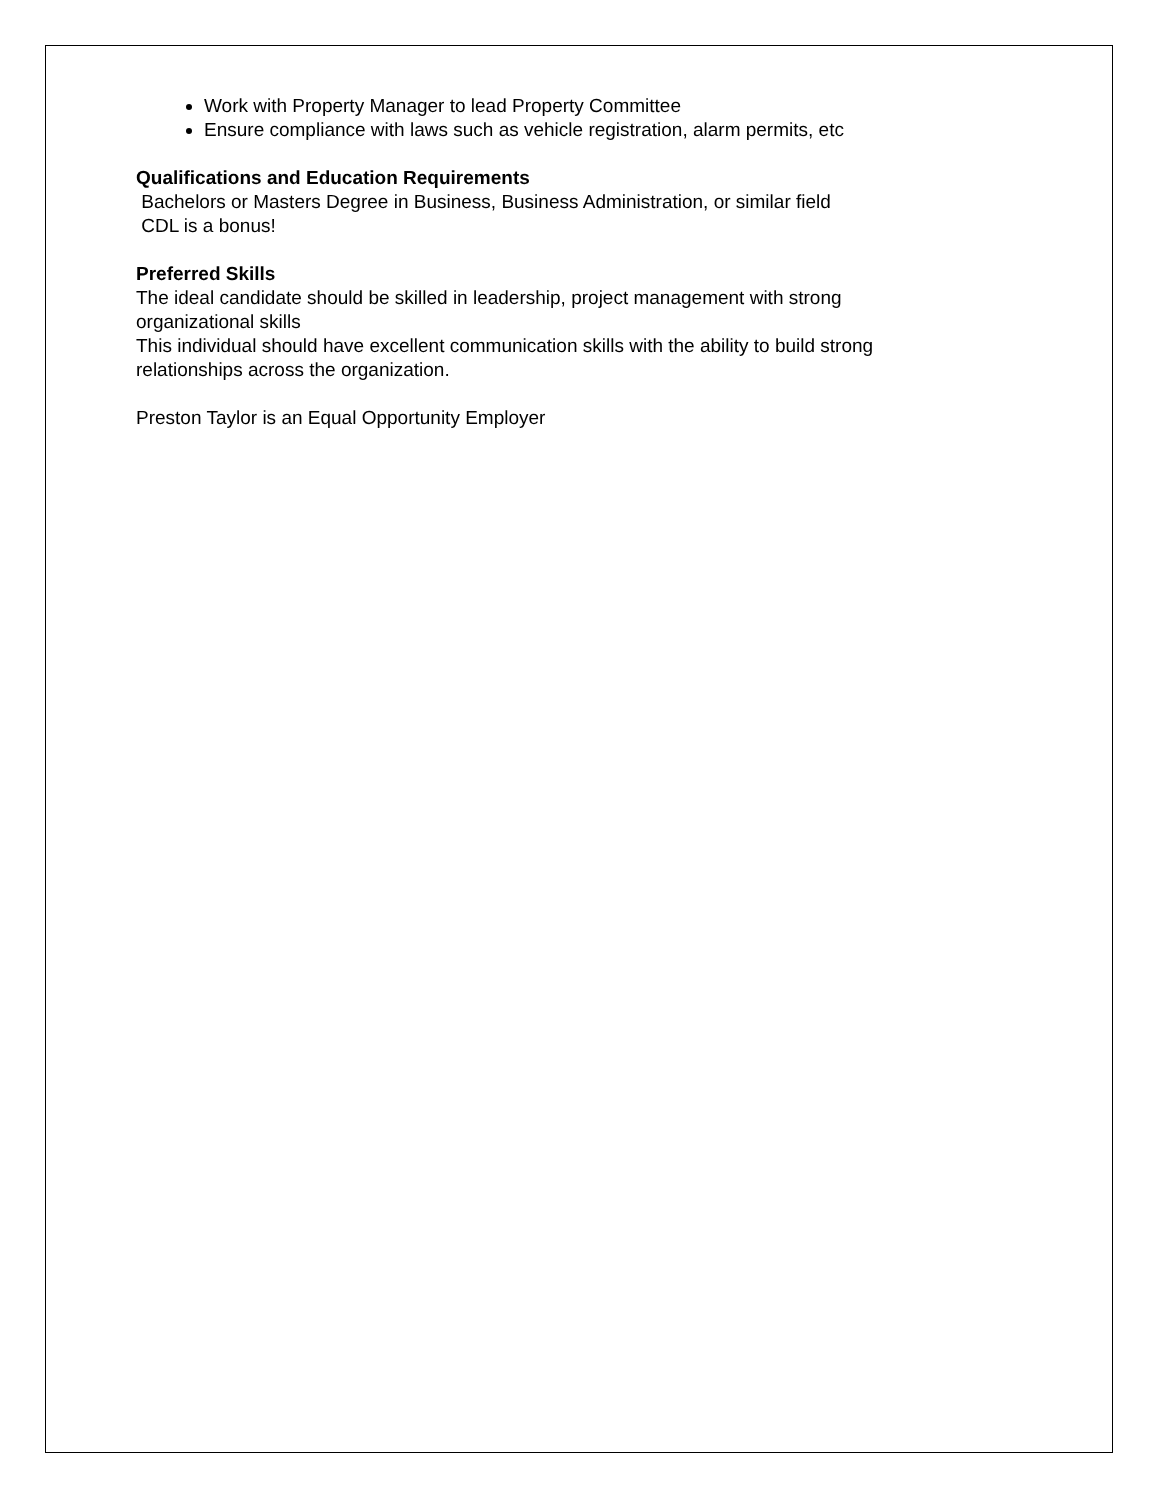Work with Property Manager to lead Property Committee
Ensure compliance with laws such as vehicle registration, alarm permits, etc
Qualifications and Education Requirements
Bachelors or Masters Degree in Business, Business Administration, or similar field
CDL is a bonus!
Preferred Skills
The ideal candidate should be skilled in leadership, project management with strong organizational skills
This individual should have excellent communication skills with the ability to build strong relationships across the organization.
Preston Taylor is an Equal Opportunity Employer